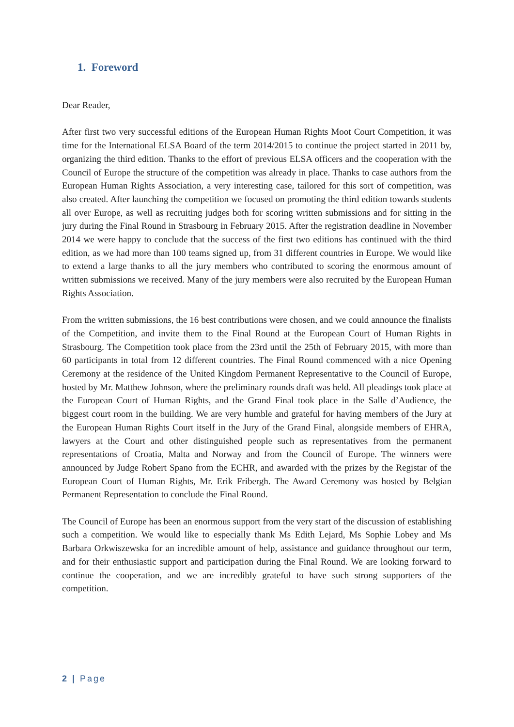1. Foreword
Dear Reader,
After first two very successful editions of the European Human Rights Moot Court Competition, it was time for the International ELSA Board of the term 2014/2015 to continue the project started in 2011 by, organizing the third edition. Thanks to the effort of previous ELSA officers and the cooperation with the Council of Europe the structure of the competition was already in place. Thanks to case authors from the European Human Rights Association, a very interesting case, tailored for this sort of competition, was also created. After launching the competition we focused on promoting the third edition towards students all over Europe, as well as recruiting judges both for scoring written submissions and for sitting in the jury during the Final Round in Strasbourg in February 2015. After the registration deadline in November 2014 we were happy to conclude that the success of the first two editions has continued with the third edition, as we had more than 100 teams signed up, from 31 different countries in Europe. We would like to extend a large thanks to all the jury members who contributed to scoring the enormous amount of written submissions we received. Many of the jury members were also recruited by the European Human Rights Association.
From the written submissions, the 16 best contributions were chosen, and we could announce the finalists of the Competition, and invite them to the Final Round at the European Court of Human Rights in Strasbourg. The Competition took place from the 23rd until the 25th of February 2015, with more than 60 participants in total from 12 different countries. The Final Round commenced with a nice Opening Ceremony at the residence of the United Kingdom Permanent Representative to the Council of Europe, hosted by Mr. Matthew Johnson, where the preliminary rounds draft was held. All pleadings took place at the European Court of Human Rights, and the Grand Final took place in the Salle d’Audience, the biggest court room in the building. We are very humble and grateful for having members of the Jury at the European Human Rights Court itself in the Jury of the Grand Final, alongside members of EHRA, lawyers at the Court and other distinguished people such as representatives from the permanent representations of Croatia, Malta and Norway and from the Council of Europe. The winners were announced by Judge Robert Spano from the ECHR, and awarded with the prizes by the Registar of the European Court of Human Rights, Mr. Erik Fribergh. The Award Ceremony was hosted by Belgian Permanent Representation to conclude the Final Round.
The Council of Europe has been an enormous support from the very start of the discussion of establishing such a competition. We would like to especially thank Ms Edith Lejard, Ms Sophie Lobey and Ms Barbara Orkwiszewska for an incredible amount of help, assistance and guidance throughout our term, and for their enthusiastic support and participation during the Final Round. We are looking forward to continue the cooperation, and we are incredibly grateful to have such strong supporters of the competition.
2 | Page